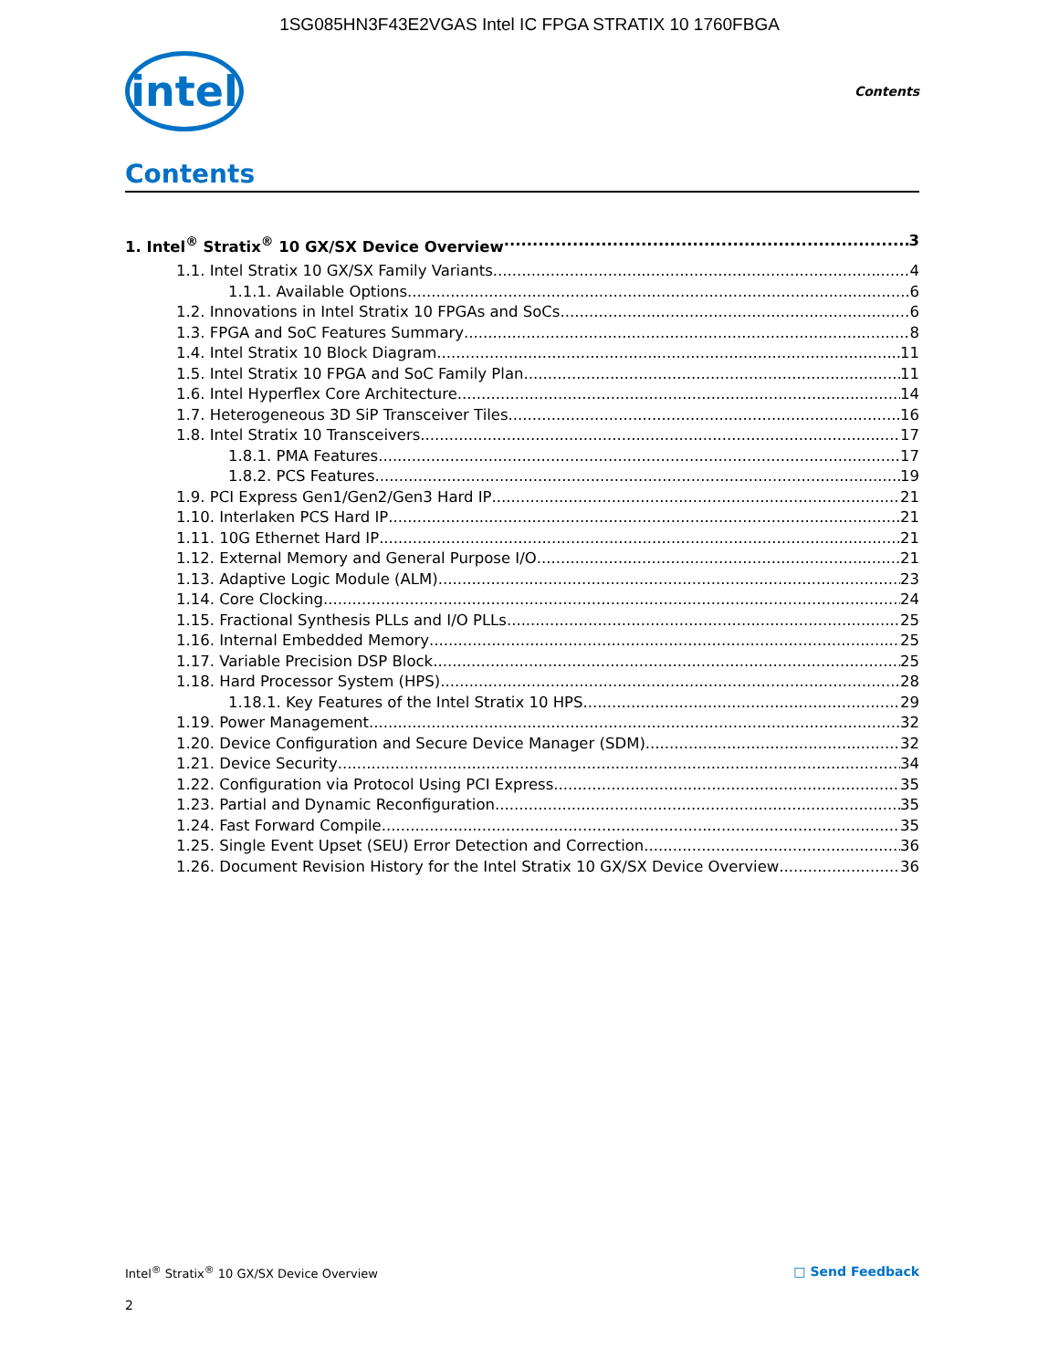1SG085HN3F43E2VGAS Intel IC FPGA STRATIX 10 1760FBGA
intel
Contents
Contents
1. Intel<sup>®</sup> Stratix<sup>®</sup> 10 GX/SX Device Overview 3
1.1. Intel Stratix 10 GX/SX Family Variants 4
1.1.1. Available Options 6
1.2. Innovations in Intel Stratix 10 FPGAs and SoCs 6
1.3. FPGA and SoC Features Summary 8
1.4. Intel Stratix 10 Block Diagram 11
1.5. Intel Stratix 10 FPGA and SoC Family Plan 11
1.6. Intel Hyperflex Core Architecture 14
1.7. Heterogeneous 3D SiP Transceiver Tiles 16
1.8. Intel Stratix 10 Transceivers 17
1.8.1. PMA Features 17
1.8.2. PCS Features 19
1.9. PCI Express Gen1/Gen2/Gen3 Hard IP 21
1.10. Interlaken PCS Hard IP 21
1.11. 10G Ethernet Hard IP 21
1.12. External Memory and General Purpose I/O 21
1.13. Adaptive Logic Module (ALM) 23
1.14. Core Clocking 24
1.15. Fractional Synthesis PLLs and I/O PLLs 25
1.16. Internal Embedded Memory 25
1.17. Variable Precision DSP Block 25
1.18. Hard Processor System (HPS) 28
1.18.1. Key Features of the Intel Stratix 10 HPS 29
1.19. Power Management 32
1.20. Device Configuration and Secure Device Manager (SDM) 32
1.21. Device Security 34
1.22. Configuration via Protocol Using PCI Express 35
1.23. Partial and Dynamic Reconfiguration 35
1.24. Fast Forward Compile 35
1.25. Single Event Upset (SEU) Error Detection and Correction 36
1.26. Document Revision History for the Intel Stratix 10 GX/SX Device Overview 36
Intel<sup>®</sup> Stratix<sup>®</sup> 10 GX/SX Device Overview □ Send Feedback
2